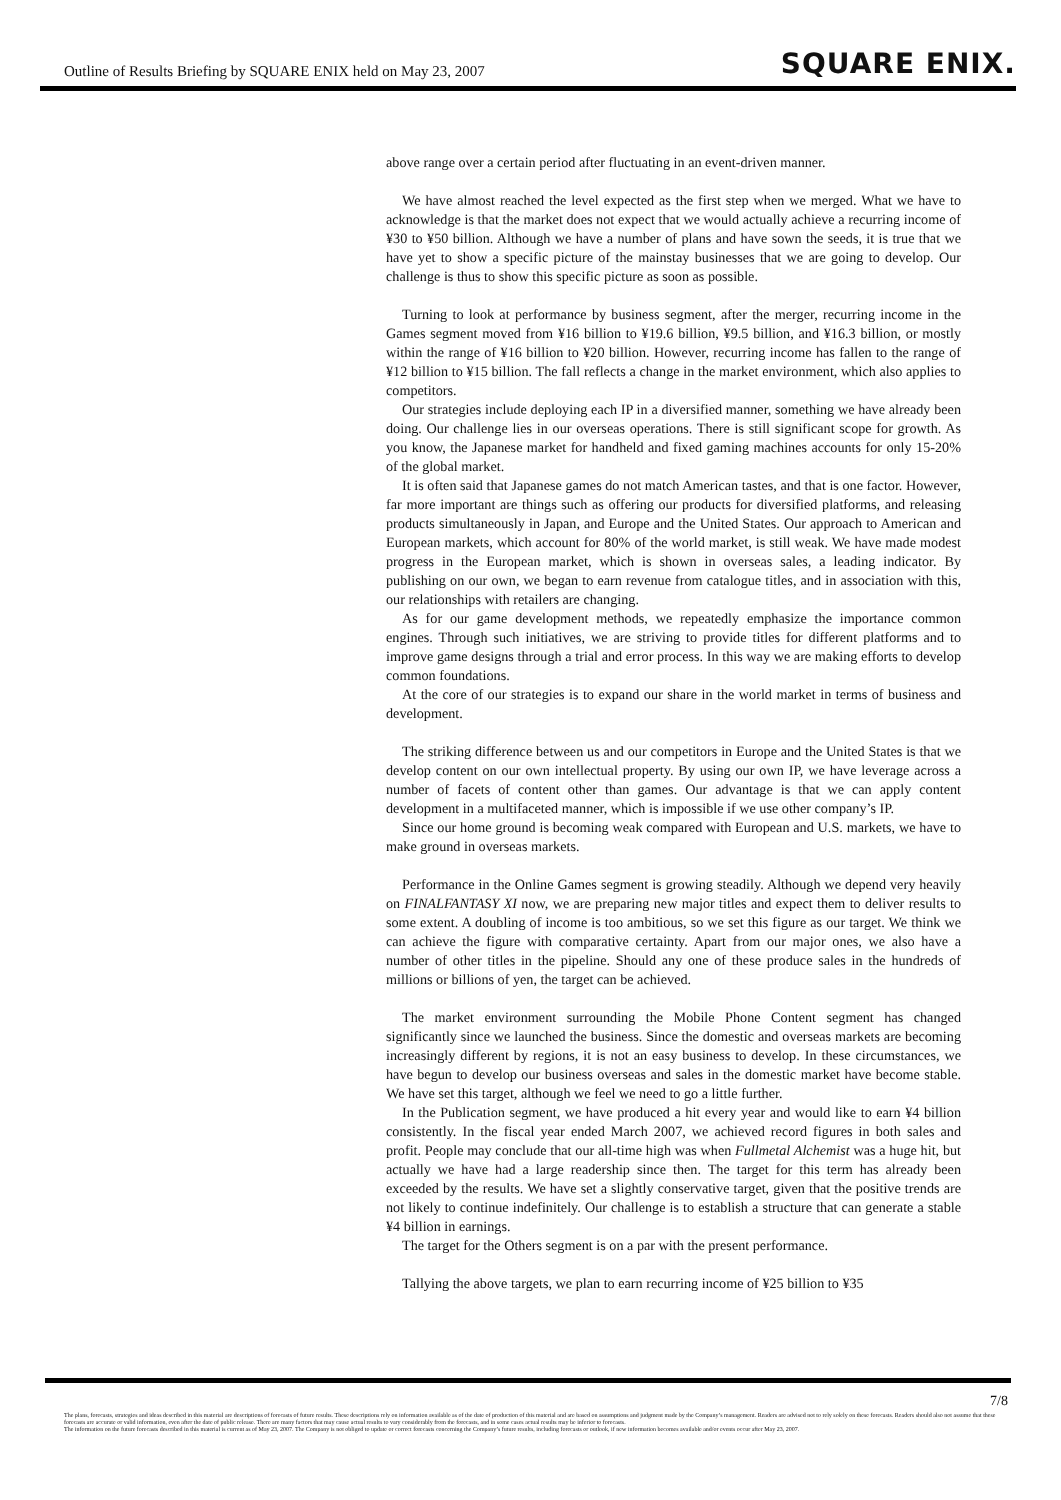Outline of Results Briefing by SQUARE ENIX held on May 23, 2007 SQUARE ENIX.
above range over a certain period after fluctuating in an event-driven manner.
We have almost reached the level expected as the first step when we merged. What we have to acknowledge is that the market does not expect that we would actually achieve a recurring income of ¥30 to ¥50 billion. Although we have a number of plans and have sown the seeds, it is true that we have yet to show a specific picture of the mainstay businesses that we are going to develop. Our challenge is thus to show this specific picture as soon as possible.
Turning to look at performance by business segment, after the merger, recurring income in the Games segment moved from ¥16 billion to ¥19.6 billion, ¥9.5 billion, and ¥16.3 billion, or mostly within the range of ¥16 billion to ¥20 billion. However, recurring income has fallen to the range of ¥12 billion to ¥15 billion. The fall reflects a change in the market environment, which also applies to competitors.
Our strategies include deploying each IP in a diversified manner, something we have already been doing. Our challenge lies in our overseas operations. There is still significant scope for growth. As you know, the Japanese market for handheld and fixed gaming machines accounts for only 15-20% of the global market.
It is often said that Japanese games do not match American tastes, and that is one factor. However, far more important are things such as offering our products for diversified platforms, and releasing products simultaneously in Japan, and Europe and the United States. Our approach to American and European markets, which account for 80% of the world market, is still weak. We have made modest progress in the European market, which is shown in overseas sales, a leading indicator. By publishing on our own, we began to earn revenue from catalogue titles, and in association with this, our relationships with retailers are changing.
As for our game development methods, we repeatedly emphasize the importance common engines. Through such initiatives, we are striving to provide titles for different platforms and to improve game designs through a trial and error process. In this way we are making efforts to develop common foundations.
At the core of our strategies is to expand our share in the world market in terms of business and development.
The striking difference between us and our competitors in Europe and the United States is that we develop content on our own intellectual property. By using our own IP, we have leverage across a number of facets of content other than games. Our advantage is that we can apply content development in a multifaceted manner, which is impossible if we use other company’s IP.
Since our home ground is becoming weak compared with European and U.S. markets, we have to make ground in overseas markets.
Performance in the Online Games segment is growing steadily. Although we depend very heavily on FINALFANTASY XI now, we are preparing new major titles and expect them to deliver results to some extent. A doubling of income is too ambitious, so we set this figure as our target. We think we can achieve the figure with comparative certainty. Apart from our major ones, we also have a number of other titles in the pipeline. Should any one of these produce sales in the hundreds of millions or billions of yen, the target can be achieved.
The market environment surrounding the Mobile Phone Content segment has changed significantly since we launched the business. Since the domestic and overseas markets are becoming increasingly different by regions, it is not an easy business to develop. In these circumstances, we have begun to develop our business overseas and sales in the domestic market have become stable. We have set this target, although we feel we need to go a little further.
In the Publication segment, we have produced a hit every year and would like to earn ¥4 billion consistently. In the fiscal year ended March 2007, we achieved record figures in both sales and profit. People may conclude that our all-time high was when Fullmetal Alchemist was a huge hit, but actually we have had a large readership since then. The target for this term has already been exceeded by the results. We have set a slightly conservative target, given that the positive trends are not likely to continue indefinitely. Our challenge is to establish a structure that can generate a stable ¥4 billion in earnings.
The target for the Others segment is on a par with the present performance.
Tallying the above targets, we plan to earn recurring income of ¥25 billion to ¥35
7/8
The plans, forecasts, strategies and ideas described in this material are descriptions of forecasts of future results. These descriptions rely on information available as of the date of production of this material and are based on assumptions and judgment made by the Company’s management. Readers are advised not to rely solely on these forecasts. Readers should also not assume that these forecasts are accurate or valid information, even after the date of public release. There are many factors that may cause actual results to vary considerably from the forecasts, and in some cases actual results may be inferior to forecasts.
The information on the future forecasts described in this material is current as of May 23, 2007. The Company is not obliged to update or correct forecasts concerning the Company’s future results, including forecasts or outlook, if new information becomes available and/or events occur after May 23, 2007.